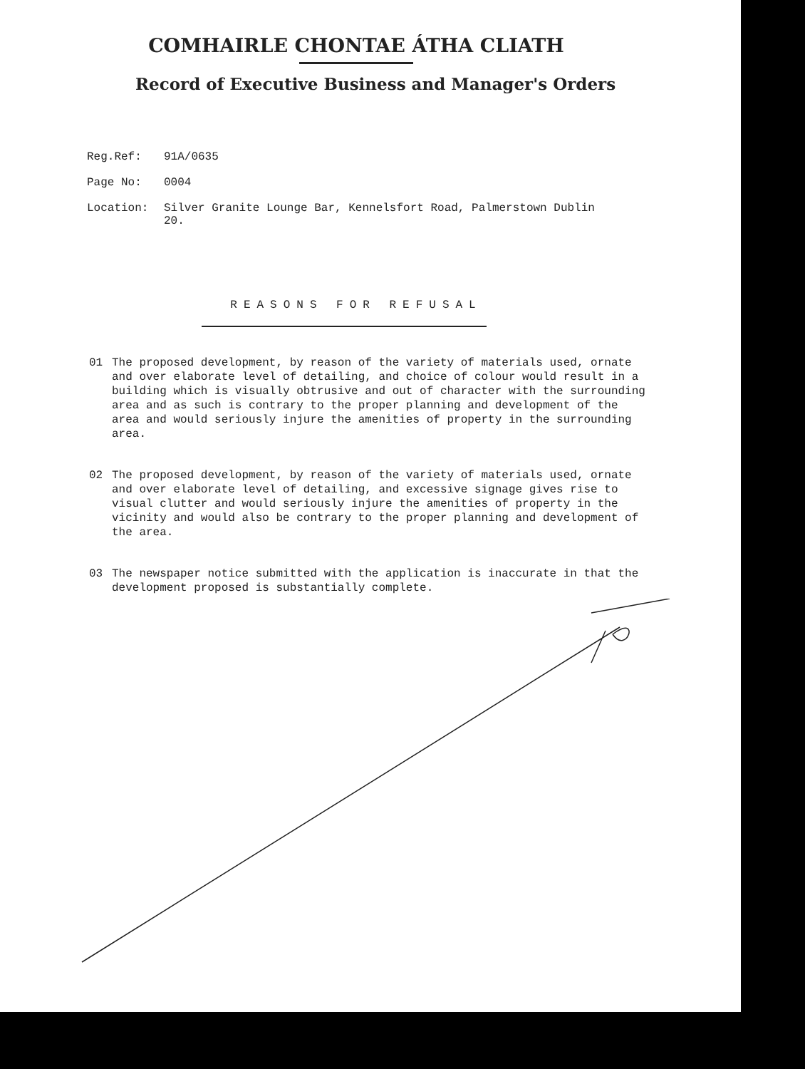COMHAIRLE CHONTAE ÁTHA CLIATH
Record of Executive Business and Manager's Orders
Reg.Ref: 91A/0635
Page No: 0004
Location: Silver Granite Lounge Bar, Kennelsfort Road, Palmerstown Dublin
20.
REASONS FOR REFUSAL
01 The proposed development, by reason of the variety of materials used, ornate and over elaborate level of detailing, and choice of colour would result in a building which is visually obtrusive and out of character with the surrounding area and as such is contrary to the proper planning and development of the area and would seriously injure the amenities of property in the surrounding area.
02 The proposed development, by reason of the variety of materials used, ornate and over elaborate level of detailing, and excessive signage gives rise to visual clutter and would seriously injure the amenities of property in the vicinity and would also be contrary to the proper planning and development of the area.
03 The newspaper notice submitted with the application is inaccurate in that the development proposed is substantially complete.